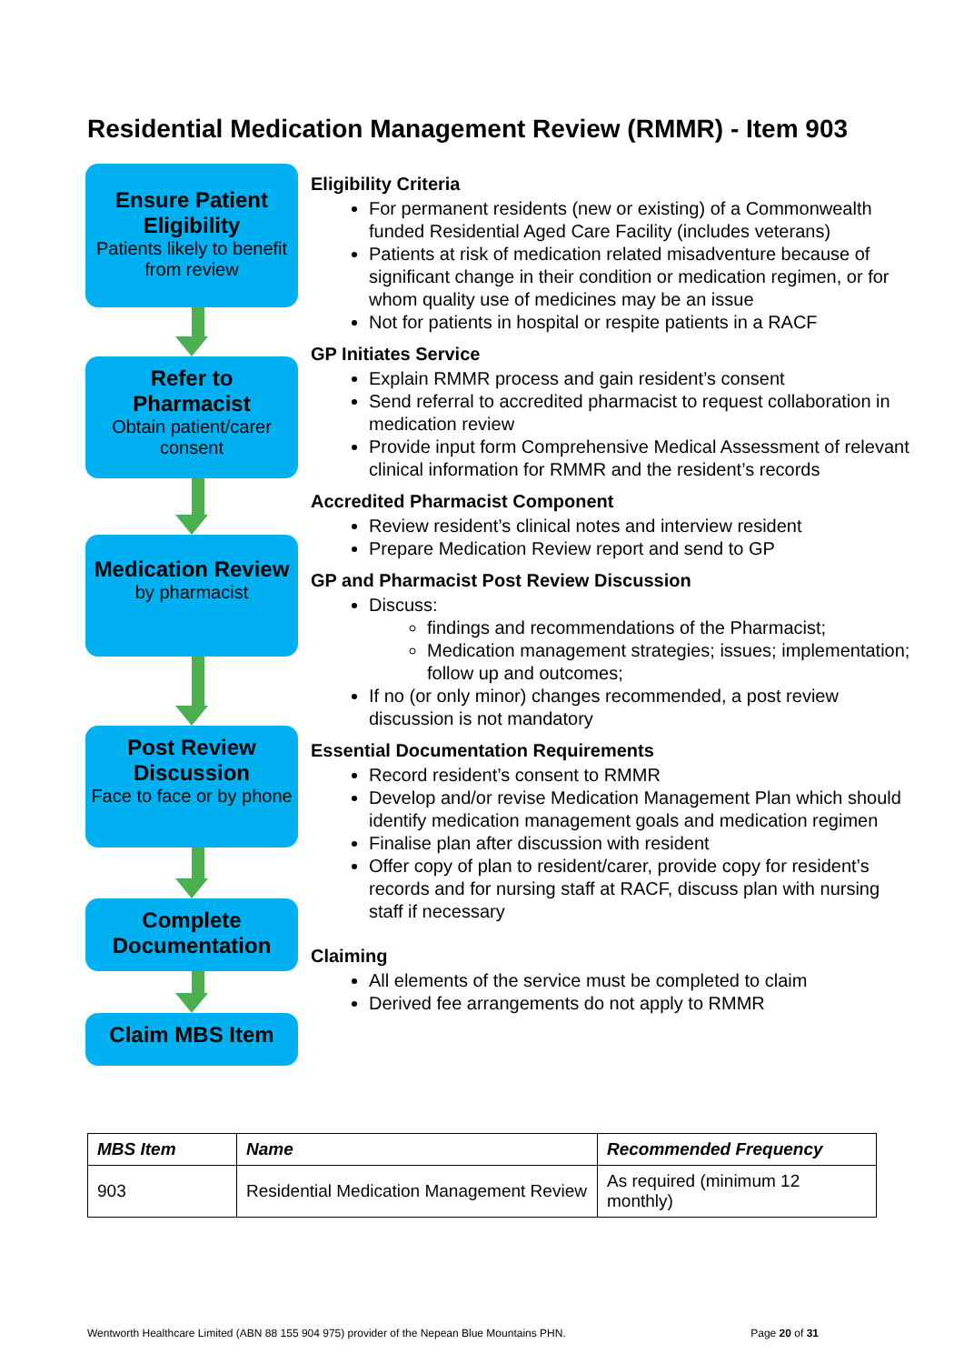Residential Medication Management Review (RMMR) - Item 903
Ensure Patient Eligibility
Patients likely to benefit from review
Refer to Pharmacist
Obtain patient/carer consent
Medication Review
by pharmacist
Post Review Discussion
Face to face or by phone
Complete Documentation
Claim MBS Item
Eligibility Criteria
For permanent residents (new or existing) of a Commonwealth funded Residential Aged Care Facility (includes veterans)
Patients at risk of medication related misadventure because of significant change in their condition or medication regimen, or for whom quality use of medicines may be an issue
Not for patients in hospital or respite patients in a RACF
GP Initiates Service
Explain RMMR process and gain resident’s consent
Send referral to accredited pharmacist to request collaboration in medication review
Provide input form Comprehensive Medical Assessment of relevant clinical information for RMMR and the resident’s records
Accredited Pharmacist Component
Review resident’s clinical notes and interview resident
Prepare Medication Review report and send to GP
GP and Pharmacist Post Review Discussion
Discuss:
findings and recommendations of the Pharmacist;
Medication management strategies; issues; implementation; follow up and outcomes;
If no (or only minor) changes recommended, a post review discussion is not mandatory
Essential Documentation Requirements
Record resident’s consent to RMMR
Develop and/or revise Medication Management Plan which should identify medication management goals and medication regimen
Finalise plan after discussion with resident
Offer copy of plan to resident/carer, provide copy for resident’s records and for nursing staff at RACF, discuss plan with nursing staff if necessary
Claiming
All elements of the service must be completed to claim
Derived fee arrangements do not apply to RMMR
| MBS Item | Name | Recommended Frequency |
| --- | --- | --- |
| 903 | Residential Medication Management Review | As required (minimum 12 monthly) |
Wentworth Healthcare Limited (ABN 88 155 904 975) provider of the Nepean Blue Mountains PHN. Page 20 of 31